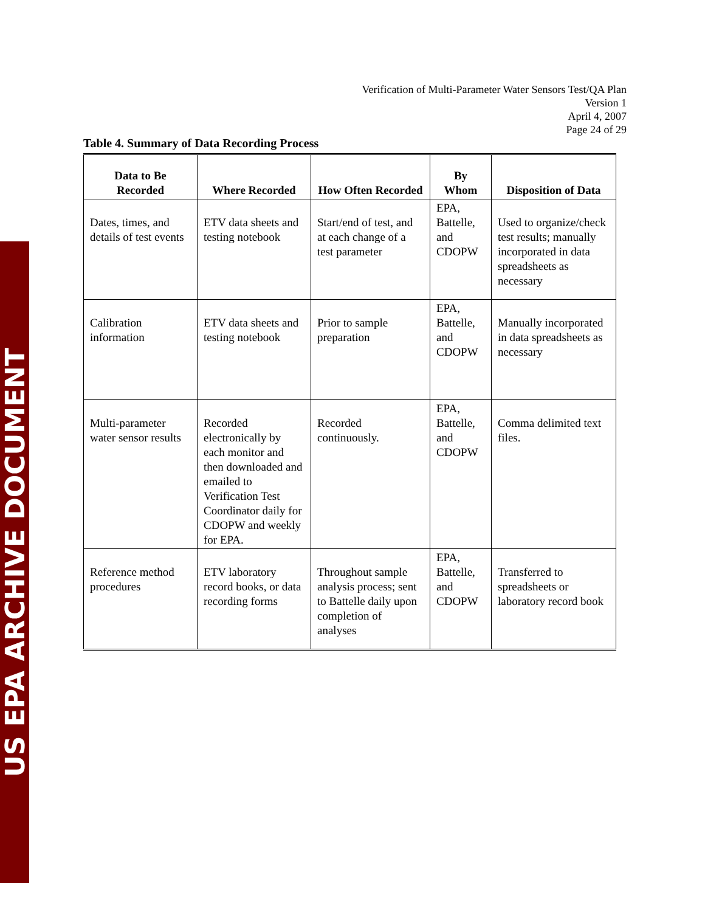Verification of Multi-Parameter Water Sensors Test/QA Plan
Version 1
April 4, 2007
Page 24 of 29
Table 4. Summary of Data Recording Process
| Data to Be Recorded | Where Recorded | How Often Recorded | By Whom | Disposition of Data |
| --- | --- | --- | --- | --- |
| Dates, times, and details of test events | ETV data sheets and testing notebook | Start/end of test, and at each change of a test parameter | EPA, Battelle, and CDOPW | Used to organize/check test results; manually incorporated in data spreadsheets as necessary |
| Calibration information | ETV data sheets and testing notebook | Prior to sample preparation | EPA, Battelle, and CDOPW | Manually incorporated in data spreadsheets as necessary |
| Multi-parameter water sensor results | Recorded electronically by each monitor and then downloaded and emailed to Verification Test Coordinator daily for CDOPW and weekly for EPA. | Recorded continuously. | EPA, Battelle, and CDOPW | Comma delimited text files. |
| Reference method procedures | ETV laboratory record books, or data recording forms | Throughout sample analysis process; sent to Battelle daily upon completion of analyses | EPA, Battelle, and CDOPW | Transferred to spreadsheets or laboratory record book |
US EPA ARCHIVE DOCUMENT